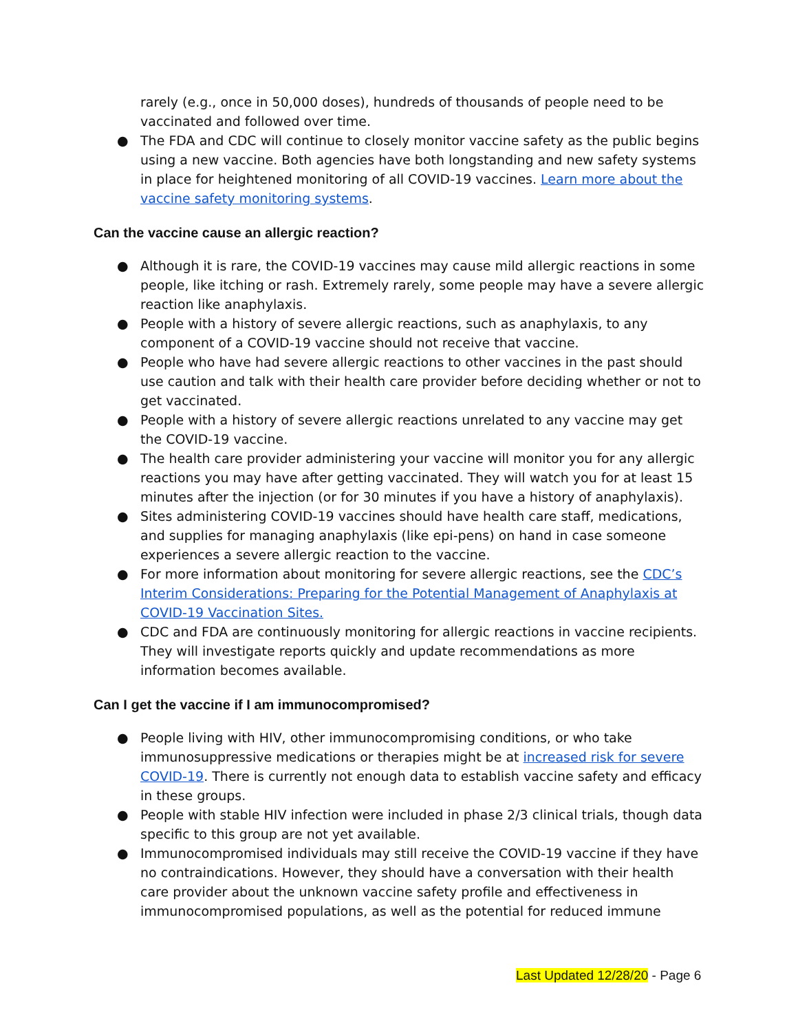rarely (e.g., once in 50,000 doses), hundreds of thousands of people need to be vaccinated and followed over time.
● The FDA and CDC will continue to closely monitor vaccine safety as the public begins using a new vaccine. Both agencies have both longstanding and new safety systems in place for heightened monitoring of all COVID-19 vaccines. Learn more about the vaccine safety monitoring systems.
Can the vaccine cause an allergic reaction?
● Although it is rare, the COVID-19 vaccines may cause mild allergic reactions in some people, like itching or rash. Extremely rarely, some people may have a severe allergic reaction like anaphylaxis.
● People with a history of severe allergic reactions, such as anaphylaxis, to any component of a COVID-19 vaccine should not receive that vaccine.
● People who have had severe allergic reactions to other vaccines in the past should use caution and talk with their health care provider before deciding whether or not to get vaccinated.
● People with a history of severe allergic reactions unrelated to any vaccine may get the COVID-19 vaccine.
● The health care provider administering your vaccine will monitor you for any allergic reactions you may have after getting vaccinated. They will watch you for at least 15 minutes after the injection (or for 30 minutes if you have a history of anaphylaxis).
● Sites administering COVID-19 vaccines should have health care staff, medications, and supplies for managing anaphylaxis (like epi-pens) on hand in case someone experiences a severe allergic reaction to the vaccine.
● For more information about monitoring for severe allergic reactions, see the CDC’s Interim Considerations: Preparing for the Potential Management of Anaphylaxis at COVID-19 Vaccination Sites.
● CDC and FDA are continuously monitoring for allergic reactions in vaccine recipients. They will investigate reports quickly and update recommendations as more information becomes available.
Can I get the vaccine if I am immunocompromised?
● People living with HIV, other immunocompromising conditions, or who take immunosuppressive medications or therapies might be at increased risk for severe COVID-19. There is currently not enough data to establish vaccine safety and efficacy in these groups.
● People with stable HIV infection were included in phase 2/3 clinical trials, though data specific to this group are not yet available.
● Immunocompromised individuals may still receive the COVID-19 vaccine if they have no contraindications. However, they should have a conversation with their health care provider about the unknown vaccine safety profile and effectiveness in immunocompromised populations, as well as the potential for reduced immune
Last Updated 12/28/20 - Page 6